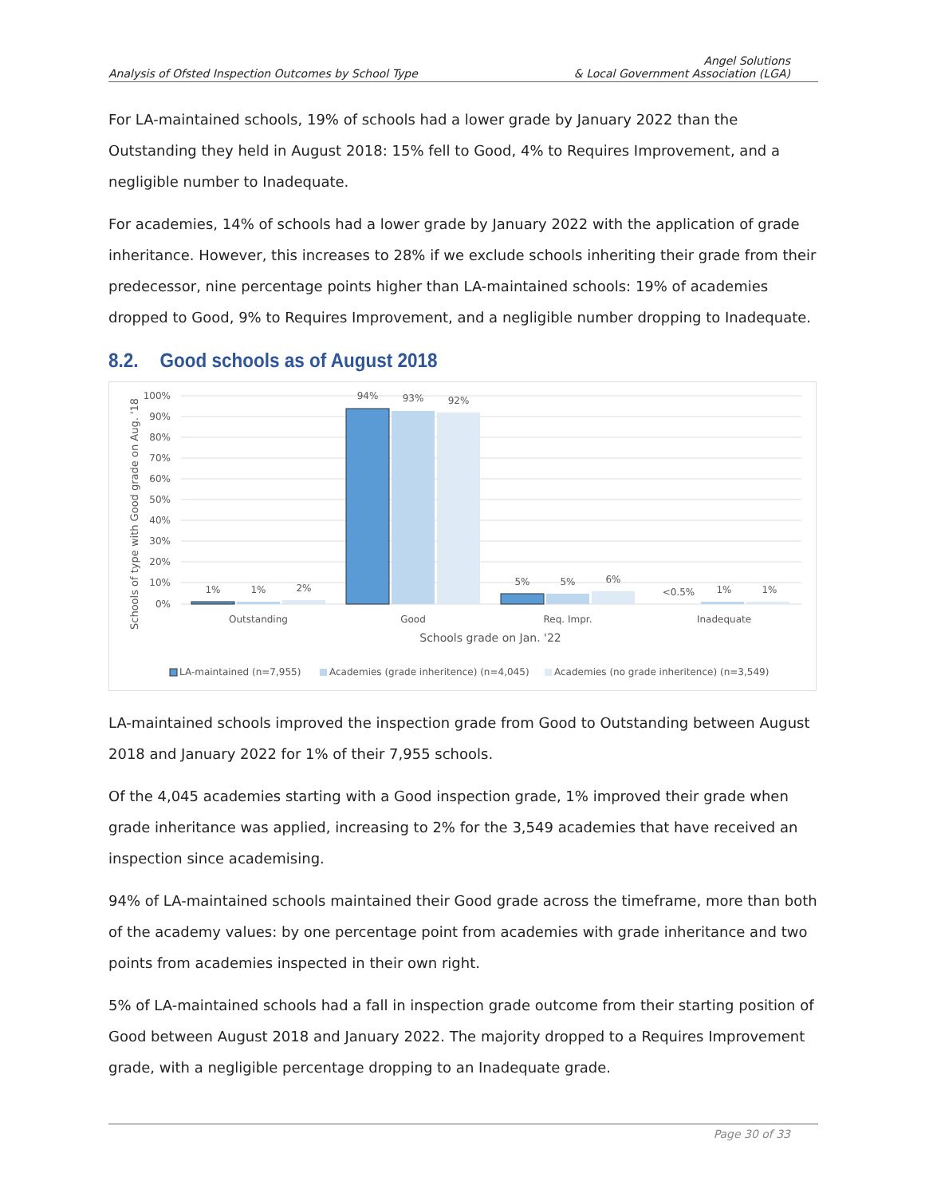Analysis of Ofsted Inspection Outcomes by School Type
Angel Solutions
& Local Government Association (LGA)
For LA-maintained schools, 19% of schools had a lower grade by January 2022 than the Outstanding they held in August 2018: 15% fell to Good, 4% to Requires Improvement, and a negligible number to Inadequate.
For academies, 14% of schools had a lower grade by January 2022 with the application of grade inheritance. However, this increases to 28% if we exclude schools inheriting their grade from their predecessor, nine percentage points higher than LA-maintained schools: 19% of academies dropped to Good, 9% to Requires Improvement, and a negligible number dropping to Inadequate.
8.2. Good schools as of August 2018
Schools of type with Good grade on Aug. '18
100%
90%
80%
70%
60%
50%
40%
30%
20%
10%
0%
1%
1%
2%
94%
93%
92%
5%
5%
6%
<0.5%
1%
1%
Outstanding
Good
Req. Impr.
Inadequate
Schools grade on Jan. '22
LA-maintained (n=7,955)
Academies (grade inheritence) (n=4,045)
Academies (no grade inheritence) (n=3,549)
LA-maintained schools improved the inspection grade from Good to Outstanding between August 2018 and January 2022 for 1% of their 7,955 schools.
Of the 4,045 academies starting with a Good inspection grade, 1% improved their grade when grade inheritance was applied, increasing to 2% for the 3,549 academies that have received an inspection since academising.
94% of LA-maintained schools maintained their Good grade across the timeframe, more than both of the academy values: by one percentage point from academies with grade inheritance and two points from academies inspected in their own right.
5% of LA-maintained schools had a fall in inspection grade outcome from their starting position of Good between August 2018 and January 2022. The majority dropped to a Requires Improvement grade, with a negligible percentage dropping to an Inadequate grade.
Page 30 of 33